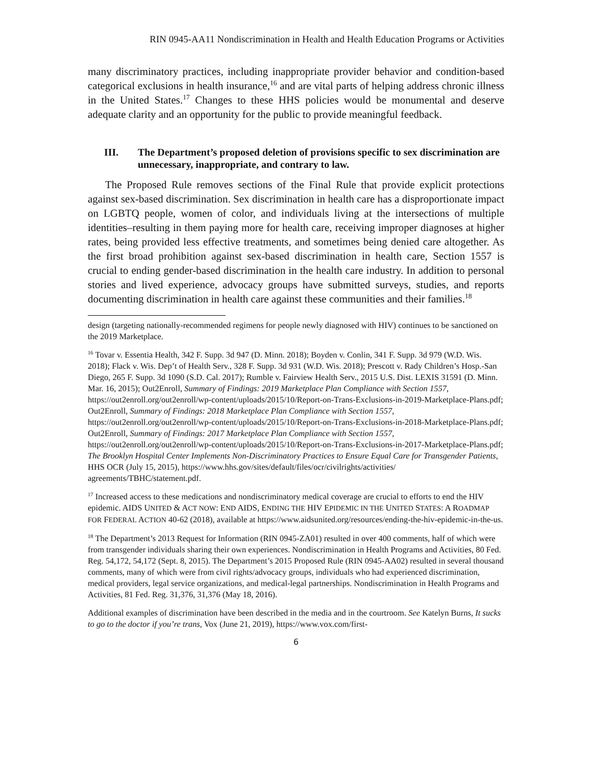RIN 0945-AA11 Nondiscrimination in Health and Health Education Programs or Activities
many discriminatory practices, including inappropriate provider behavior and condition-based categorical exclusions in health insurance,<sup>16</sup> and are vital parts of helping address chronic illness in the United States.<sup>17</sup> Changes to these HHS policies would be monumental and deserve adequate clarity and an opportunity for the public to provide meaningful feedback.
III. The Department’s proposed deletion of provisions specific to sex discrimination are unnecessary, inappropriate, and contrary to law.
The Proposed Rule removes sections of the Final Rule that provide explicit protections against sex-based discrimination. Sex discrimination in health care has a disproportionate impact on LGBTQ people, women of color, and individuals living at the intersections of multiple identities–resulting in them paying more for health care, receiving improper diagnoses at higher rates, being provided less effective treatments, and sometimes being denied care altogether. As the first broad prohibition against sex-based discrimination in health care, Section 1557 is crucial to ending gender-based discrimination in the health care industry. In addition to personal stories and lived experience, advocacy groups have submitted surveys, studies, and reports documenting discrimination in health care against these communities and their families.<sup>18</sup>
design (targeting nationally-recommended regimens for people newly diagnosed with HIV) continues to be sanctioned on the 2019 Marketplace.
<sup>16</sup> Tovar v. Essentia Health, 342 F. Supp. 3d 947 (D. Minn. 2018); Boyden v. Conlin, 341 F. Supp. 3d 979 (W.D. Wis. 2018); Flack v. Wis. Dep’t of Health Serv., 328 F. Supp. 3d 931 (W.D. Wis. 2018); Prescott v. Rady Children’s Hosp.-San Diego, 265 F. Supp. 3d 1090 (S.D. Cal. 2017); Rumble v. Fairview Health Serv., 2015 U.S. Dist. LEXIS 31591 (D. Minn. Mar. 16, 2015); Out2Enroll, Summary of Findings: 2019 Marketplace Plan Compliance with Section 1557, https://out2enroll.org/out2enroll/wp-content/uploads/2015/10/Report-on-Trans-Exclusions-in-2019-Marketplace-Plans.pdf; Out2Enroll, Summary of Findings: 2018 Marketplace Plan Compliance with Section 1557, https://out2enroll.org/out2enroll/wp-content/uploads/2015/10/Report-on-Trans-Exclusions-in-2018-Marketplace-Plans.pdf; Out2Enroll, Summary of Findings: 2017 Marketplace Plan Compliance with Section 1557, https://out2enroll.org/out2enroll/wp-content/uploads/2015/10/Report-on-Trans-Exclusions-in-2017-Marketplace-Plans.pdf; The Brooklyn Hospital Center Implements Non-Discriminatory Practices to Ensure Equal Care for Transgender Patients, HHS OCR (July 15, 2015), https://www.hhs.gov/sites/default/files/ocr/civilrights/activities/ agreements/TBHC/statement.pdf.
<sup>17</sup> Increased access to these medications and nondiscriminatory medical coverage are crucial to efforts to end the HIV epidemic. AIDS UNITED & ACT NOW: END AIDS, ENDING THE HIV EPIDEMIC IN THE UNITED STATES: A ROADMAP FOR FEDERAL ACTION 40-62 (2018), available at https://www.aidsunited.org/resources/ending-the-hiv-epidemic-in-the-us.
<sup>18</sup> The Department’s 2013 Request for Information (RIN 0945-ZA01) resulted in over 400 comments, half of which were from transgender individuals sharing their own experiences. Nondiscrimination in Health Programs and Activities, 80 Fed. Reg. 54,172, 54,172 (Sept. 8, 2015). The Department’s 2015 Proposed Rule (RIN 0945-AA02) resulted in several thousand comments, many of which were from civil rights/advocacy groups, individuals who had experienced discrimination, medical providers, legal service organizations, and medical-legal partnerships. Nondiscrimination in Health Programs and Activities, 81 Fed. Reg. 31,376, 31,376 (May 18, 2016).
Additional examples of discrimination have been described in the media and in the courtroom. See Katelyn Burns, It sucks to go to the doctor if you’re trans, Vox (June 21, 2019), https://www.vox.com/first-
6